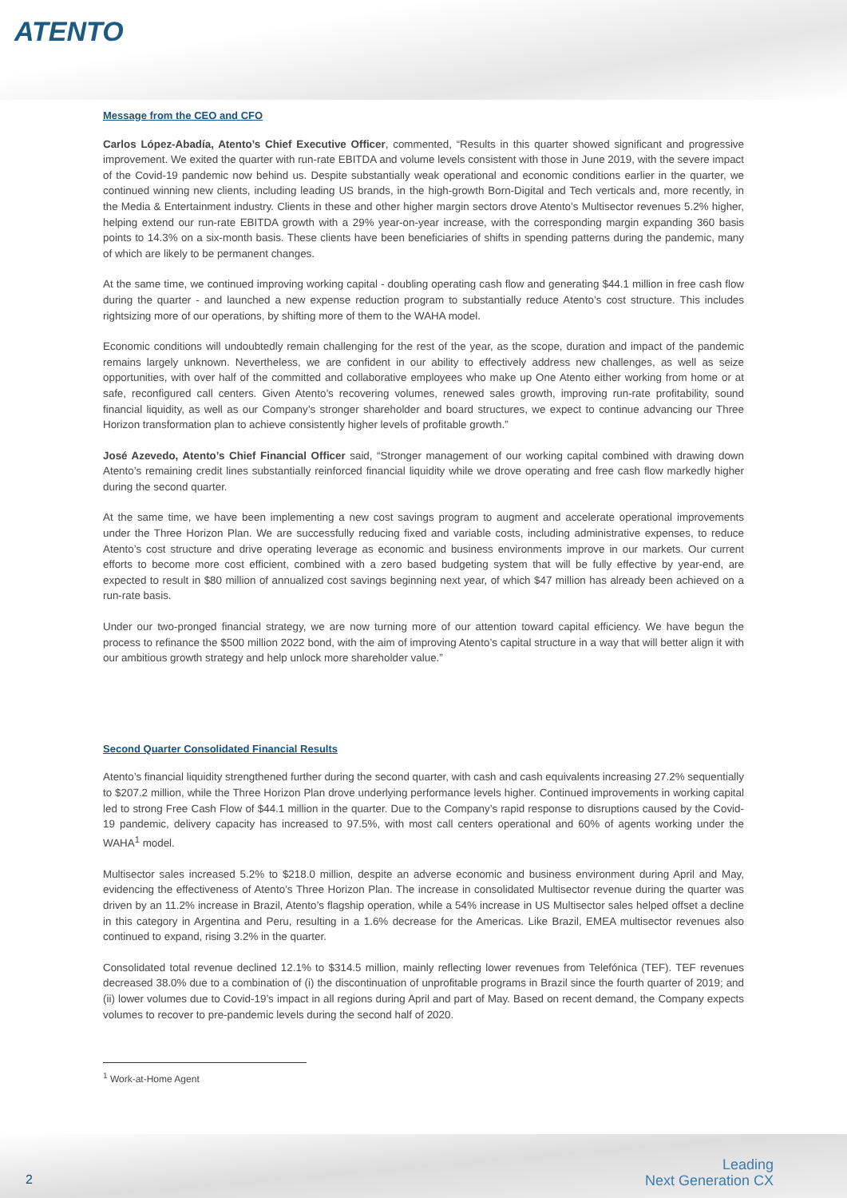ATENTO
Message from the CEO and CFO
Carlos López-Abadía, Atento’s Chief Executive Officer, commented, “Results in this quarter showed significant and progressive improvement. We exited the quarter with run-rate EBITDA and volume levels consistent with those in June 2019, with the severe impact of the Covid-19 pandemic now behind us. Despite substantially weak operational and economic conditions earlier in the quarter, we continued winning new clients, including leading US brands, in the high-growth Born-Digital and Tech verticals and, more recently, in the Media & Entertainment industry. Clients in these and other higher margin sectors drove Atento’s Multisector revenues 5.2% higher, helping extend our run-rate EBITDA growth with a 29% year-on-year increase, with the corresponding margin expanding 360 basis points to 14.3% on a six-month basis. These clients have been beneficiaries of shifts in spending patterns during the pandemic, many of which are likely to be permanent changes.
At the same time, we continued improving working capital - doubling operating cash flow and generating $44.1 million in free cash flow during the quarter - and launched a new expense reduction program to substantially reduce Atento’s cost structure. This includes rightsizing more of our operations, by shifting more of them to the WAHA model.
Economic conditions will undoubtedly remain challenging for the rest of the year, as the scope, duration and impact of the pandemic remains largely unknown. Nevertheless, we are confident in our ability to effectively address new challenges, as well as seize opportunities, with over half of the committed and collaborative employees who make up One Atento either working from home or at safe, reconfigured call centers. Given Atento’s recovering volumes, renewed sales growth, improving run-rate profitability, sound financial liquidity, as well as our Company’s stronger shareholder and board structures, we expect to continue advancing our Three Horizon transformation plan to achieve consistently higher levels of profitable growth.”
José Azevedo, Atento’s Chief Financial Officer said, “Stronger management of our working capital combined with drawing down Atento’s remaining credit lines substantially reinforced financial liquidity while we drove operating and free cash flow markedly higher during the second quarter.
At the same time, we have been implementing a new cost savings program to augment and accelerate operational improvements under the Three Horizon Plan. We are successfully reducing fixed and variable costs, including administrative expenses, to reduce Atento’s cost structure and drive operating leverage as economic and business environments improve in our markets. Our current efforts to become more cost efficient, combined with a zero based budgeting system that will be fully effective by year-end, are expected to result in $80 million of annualized cost savings beginning next year, of which $47 million has already been achieved on a run-rate basis.
Under our two-pronged financial strategy, we are now turning more of our attention toward capital efficiency. We have begun the process to refinance the $500 million 2022 bond, with the aim of improving Atento’s capital structure in a way that will better align it with our ambitious growth strategy and help unlock more shareholder value.”
Second Quarter Consolidated Financial Results
Atento’s financial liquidity strengthened further during the second quarter, with cash and cash equivalents increasing 27.2% sequentially to $207.2 million, while the Three Horizon Plan drove underlying performance levels higher. Continued improvements in working capital led to strong Free Cash Flow of $44.1 million in the quarter. Due to the Company’s rapid response to disruptions caused by the Covid-19 pandemic, delivery capacity has increased to 97.5%, with most call centers operational and 60% of agents working under the WAHA<sup>1</sup> model.
Multisector sales increased 5.2% to $218.0 million, despite an adverse economic and business environment during April and May, evidencing the effectiveness of Atento’s Three Horizon Plan. The increase in consolidated Multisector revenue during the quarter was driven by an 11.2% increase in Brazil, Atento’s flagship operation, while a 54% increase in US Multisector sales helped offset a decline in this category in Argentina and Peru, resulting in a 1.6% decrease for the Americas. Like Brazil, EMEA multisector revenues also continued to expand, rising 3.2% in the quarter.
Consolidated total revenue declined 12.1% to $314.5 million, mainly reflecting lower revenues from Telefónica (TEF). TEF revenues decreased 38.0% due to a combination of (i) the discontinuation of unprofitable programs in Brazil since the fourth quarter of 2019; and (ii) lower volumes due to Covid-19’s impact in all regions during April and part of May. Based on recent demand, the Company expects volumes to recover to pre-pandemic levels during the second half of 2020.
<sup>1</sup> Work-at-Home Agent
2
Leading
Next Generation CX